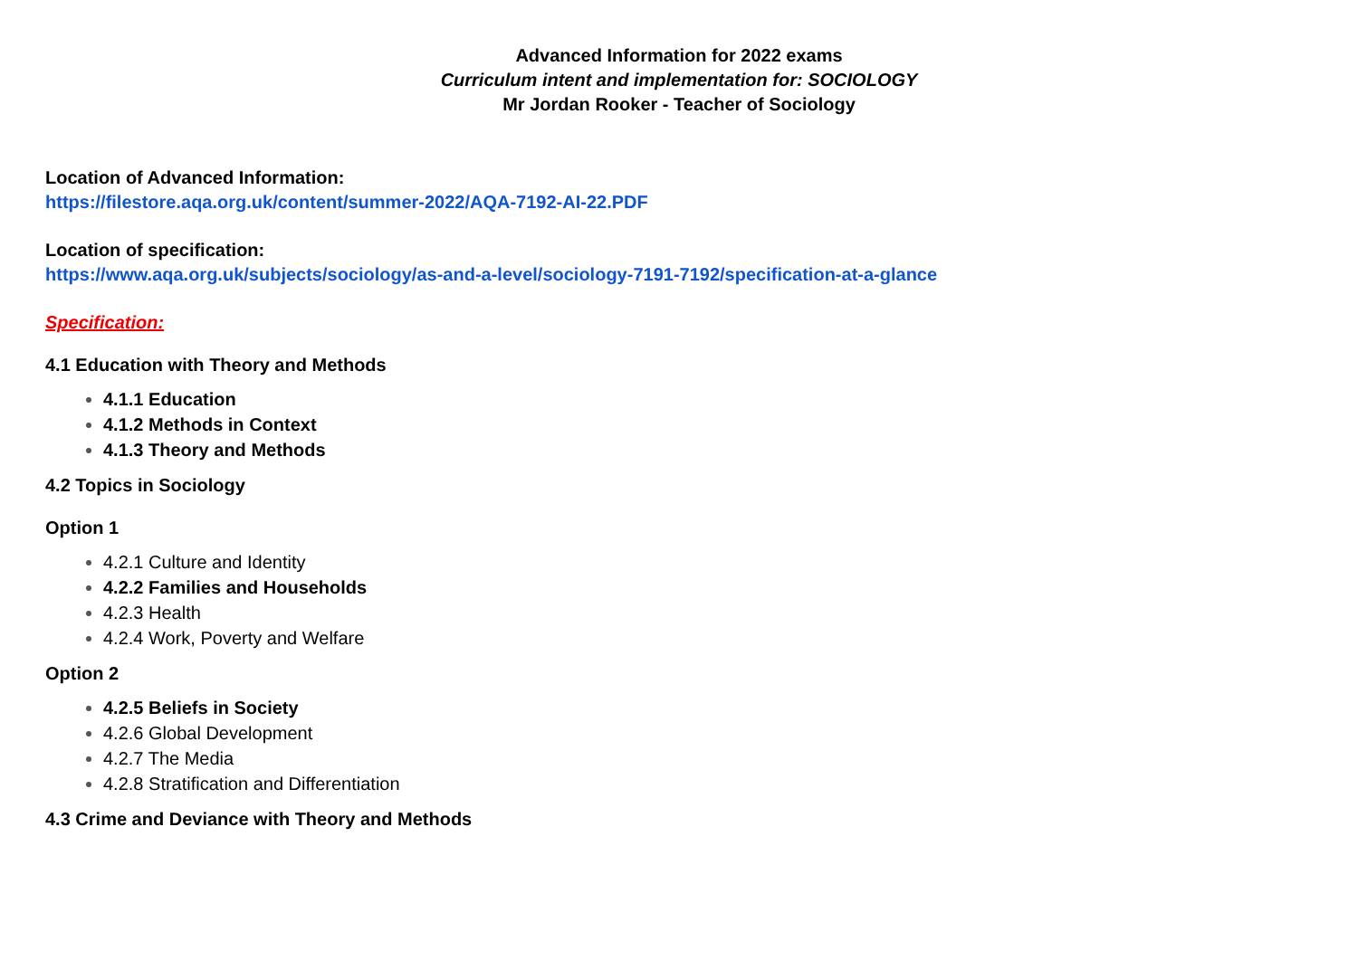Advanced Information for 2022 exams
Curriculum intent and implementation for: SOCIOLOGY
Mr Jordan Rooker - Teacher of Sociology
Location of Advanced Information:
https://filestore.aqa.org.uk/content/summer-2022/AQA-7192-AI-22.PDF
Location of specification:
https://www.aqa.org.uk/subjects/sociology/as-and-a-level/sociology-7191-7192/specification-at-a-glance
Specification:
4.1 Education with Theory and Methods
4.1.1 Education
4.1.2 Methods in Context
4.1.3 Theory and Methods
4.2 Topics in Sociology
Option 1
4.2.1 Culture and Identity
4.2.2 Families and Households
4.2.3 Health
4.2.4 Work, Poverty and Welfare
Option 2
4.2.5 Beliefs in Society
4.2.6 Global Development
4.2.7 The Media
4.2.8 Stratification and Differentiation
4.3 Crime and Deviance with Theory and Methods